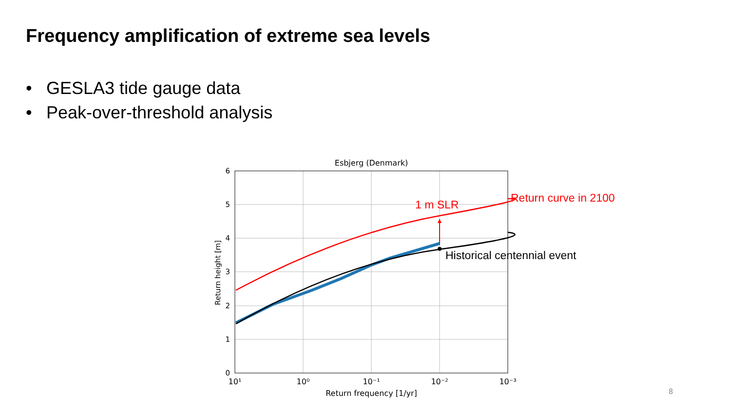Frequency amplification of extreme sea levels
• GESLA3 tide gauge data
• Peak-over-threshold analysis
Esbjerg (Denmark)
Return frequency [1/yr]
10¹
10⁰
10⁻¹
10⁻²
10⁻³
6
5
4
3
2
1
0
Return height [m]
Return curve in 2100
1 m SLR
Historical centennial event
8